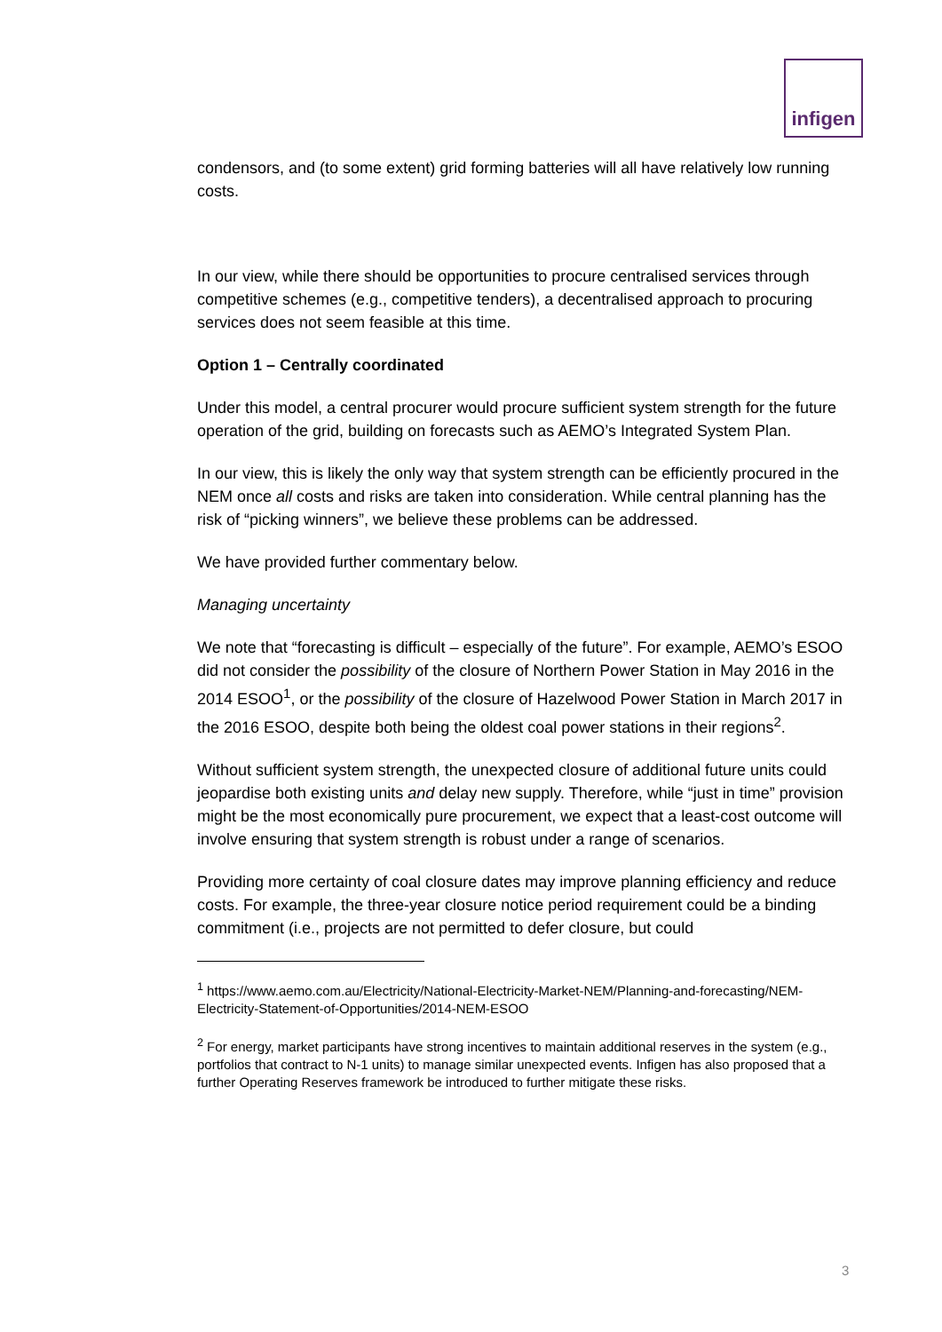infigen
condensors, and (to some extent) grid forming batteries will all have relatively low running costs.
In our view, while there should be opportunities to procure centralised services through competitive schemes (e.g., competitive tenders), a decentralised approach to procuring services does not seem feasible at this time.
Option 1 – Centrally coordinated
Under this model, a central procurer would procure sufficient system strength for the future operation of the grid, building on forecasts such as AEMO’s Integrated System Plan.
In our view, this is likely the only way that system strength can be efficiently procured in the NEM once all costs and risks are taken into consideration. While central planning has the risk of “picking winners”, we believe these problems can be addressed.
We have provided further commentary below.
Managing uncertainty
We note that “forecasting is difficult – especially of the future”. For example, AEMO’s ESOO did not consider the possibility of the closure of Northern Power Station in May 2016 in the 2014 ESOO<sup>1</sup>, or the possibility of the closure of Hazelwood Power Station in March 2017 in the 2016 ESOO, despite both being the oldest coal power stations in their regions<sup>2</sup>.
Without sufficient system strength, the unexpected closure of additional future units could jeopardise both existing units and delay new supply. Therefore, while “just in time” provision might be the most economically pure procurement, we expect that a least-cost outcome will involve ensuring that system strength is robust under a range of scenarios.
Providing more certainty of coal closure dates may improve planning efficiency and reduce costs. For example, the three-year closure notice period requirement could be a binding commitment (i.e., projects are not permitted to defer closure, but could
<sup>1</sup> https://www.aemo.com.au/Electricity/National-Electricity-Market-NEM/Planning-and-forecasting/NEM-Electricity-Statement-of-Opportunities/2014-NEM-ESOO
<sup>2</sup> For energy, market participants have strong incentives to maintain additional reserves in the system (e.g., portfolios that contract to N-1 units) to manage similar unexpected events. Infigen has also proposed that a further Operating Reserves framework be introduced to further mitigate these risks.
3